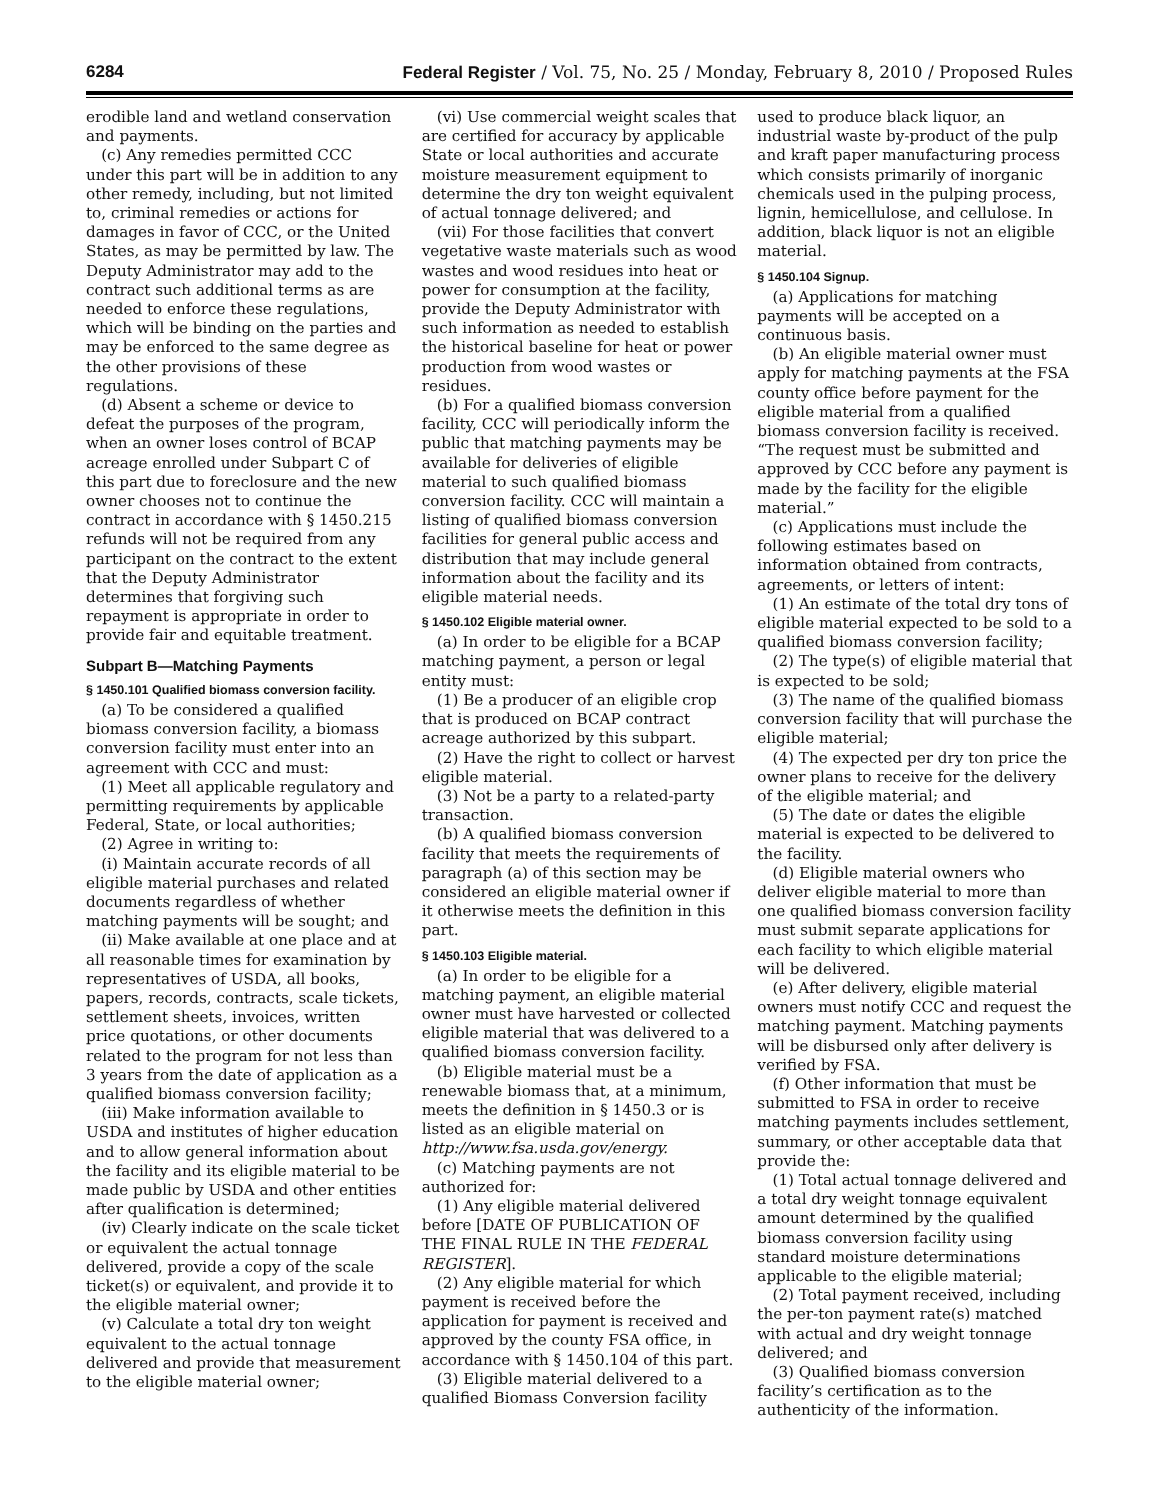6284 Federal Register / Vol. 75, No. 25 / Monday, February 8, 2010 / Proposed Rules
erodible land and wetland conservation and payments.
(c) Any remedies permitted CCC under this part will be in addition to any other remedy, including, but not limited to, criminal remedies or actions for damages in favor of CCC, or the United States, as may be permitted by law. The Deputy Administrator may add to the contract such additional terms as are needed to enforce these regulations, which will be binding on the parties and may be enforced to the same degree as the other provisions of these regulations.
(d) Absent a scheme or device to defeat the purposes of the program, when an owner loses control of BCAP acreage enrolled under Subpart C of this part due to foreclosure and the new owner chooses not to continue the contract in accordance with § 1450.215 refunds will not be required from any participant on the contract to the extent that the Deputy Administrator determines that forgiving such repayment is appropriate in order to provide fair and equitable treatment.
Subpart B—Matching Payments
§ 1450.101 Qualified biomass conversion facility.
(a) To be considered a qualified biomass conversion facility, a biomass conversion facility must enter into an agreement with CCC and must:
(1) Meet all applicable regulatory and permitting requirements by applicable Federal, State, or local authorities;
(2) Agree in writing to:
(i) Maintain accurate records of all eligible material purchases and related documents regardless of whether matching payments will be sought; and
(ii) Make available at one place and at all reasonable times for examination by representatives of USDA, all books, papers, records, contracts, scale tickets, settlement sheets, invoices, written price quotations, or other documents related to the program for not less than 3 years from the date of application as a qualified biomass conversion facility;
(iii) Make information available to USDA and institutes of higher education and to allow general information about the facility and its eligible material to be made public by USDA and other entities after qualification is determined;
(iv) Clearly indicate on the scale ticket or equivalent the actual tonnage delivered, provide a copy of the scale ticket(s) or equivalent, and provide it to the eligible material owner;
(v) Calculate a total dry ton weight equivalent to the actual tonnage delivered and provide that measurement to the eligible material owner;
(vi) Use commercial weight scales that are certified for accuracy by applicable State or local authorities and accurate moisture measurement equipment to determine the dry ton weight equivalent of actual tonnage delivered; and
(vii) For those facilities that convert vegetative waste materials such as wood wastes and wood residues into heat or power for consumption at the facility, provide the Deputy Administrator with such information as needed to establish the historical baseline for heat or power production from wood wastes or residues.
(b) For a qualified biomass conversion facility, CCC will periodically inform the public that matching payments may be available for deliveries of eligible material to such qualified biomass conversion facility. CCC will maintain a listing of qualified biomass conversion facilities for general public access and distribution that may include general information about the facility and its eligible material needs.
§ 1450.102 Eligible material owner.
(a) In order to be eligible for a BCAP matching payment, a person or legal entity must:
(1) Be a producer of an eligible crop that is produced on BCAP contract acreage authorized by this subpart.
(2) Have the right to collect or harvest eligible material.
(3) Not be a party to a related-party transaction.
(b) A qualified biomass conversion facility that meets the requirements of paragraph (a) of this section may be considered an eligible material owner if it otherwise meets the definition in this part.
§ 1450.103 Eligible material.
(a) In order to be eligible for a matching payment, an eligible material owner must have harvested or collected eligible material that was delivered to a qualified biomass conversion facility.
(b) Eligible material must be a renewable biomass that, at a minimum, meets the definition in § 1450.3 or is listed as an eligible material on http://www.fsa.usda.gov/energy.
(c) Matching payments are not authorized for:
(1) Any eligible material delivered before [DATE OF PUBLICATION OF THE FINAL RULE IN THE FEDERAL REGISTER].
(2) Any eligible material for which payment is received before the application for payment is received and approved by the county FSA office, in accordance with § 1450.104 of this part.
(3) Eligible material delivered to a qualified Biomass Conversion facility
used to produce black liquor, an industrial waste by-product of the pulp and kraft paper manufacturing process which consists primarily of inorganic chemicals used in the pulping process, lignin, hemicellulose, and cellulose. In addition, black liquor is not an eligible material.
§ 1450.104 Signup.
(a) Applications for matching payments will be accepted on a continuous basis.
(b) An eligible material owner must apply for matching payments at the FSA county office before payment for the eligible material from a qualified biomass conversion facility is received. “The request must be submitted and approved by CCC before any payment is made by the facility for the eligible material.”
(c) Applications must include the following estimates based on information obtained from contracts, agreements, or letters of intent:
(1) An estimate of the total dry tons of eligible material expected to be sold to a qualified biomass conversion facility;
(2) The type(s) of eligible material that is expected to be sold;
(3) The name of the qualified biomass conversion facility that will purchase the eligible material;
(4) The expected per dry ton price the owner plans to receive for the delivery of the eligible material; and
(5) The date or dates the eligible material is expected to be delivered to the facility.
(d) Eligible material owners who deliver eligible material to more than one qualified biomass conversion facility must submit separate applications for each facility to which eligible material will be delivered.
(e) After delivery, eligible material owners must notify CCC and request the matching payment. Matching payments will be disbursed only after delivery is verified by FSA.
(f) Other information that must be submitted to FSA in order to receive matching payments includes settlement, summary, or other acceptable data that provide the:
(1) Total actual tonnage delivered and a total dry weight tonnage equivalent amount determined by the qualified biomass conversion facility using standard moisture determinations applicable to the eligible material;
(2) Total payment received, including the per-ton payment rate(s) matched with actual and dry weight tonnage delivered; and
(3) Qualified biomass conversion facility’s certification as to the authenticity of the information.